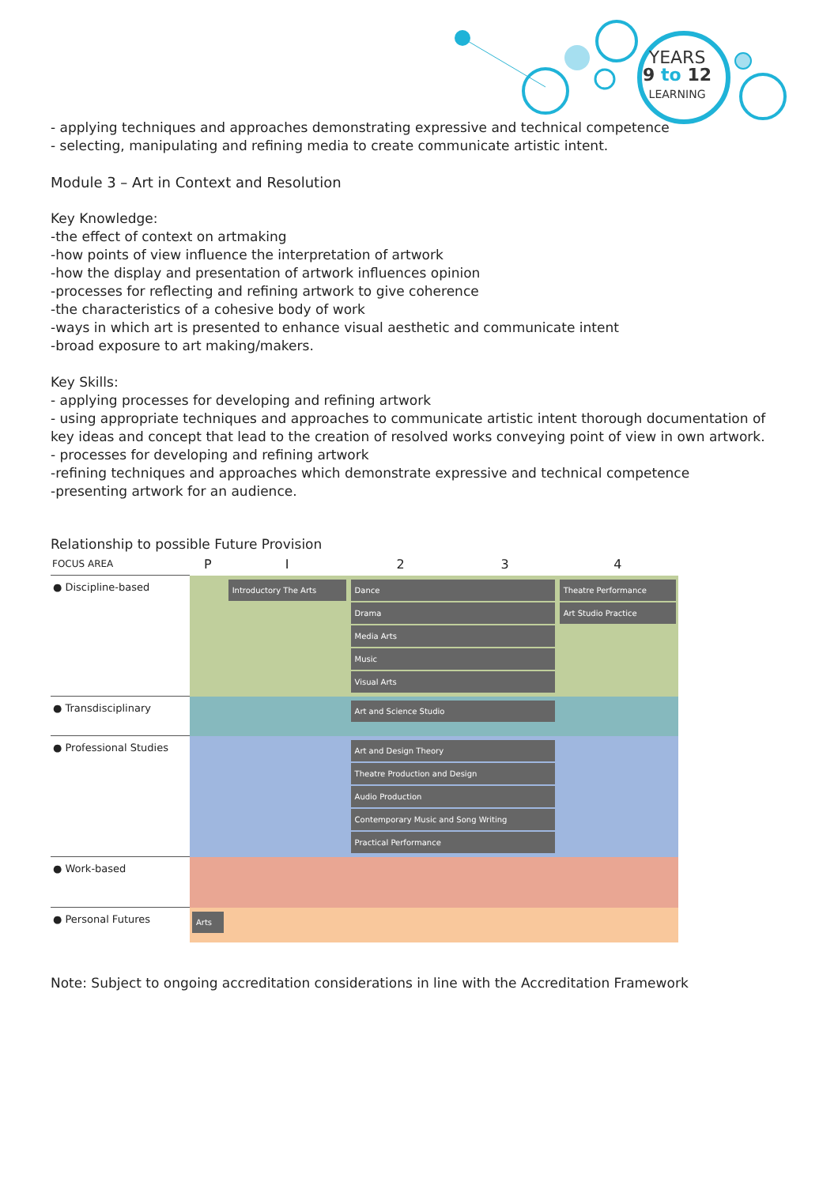YEARS
9 to 12
LEARNING
- applying techniques and approaches demonstrating expressive and technical competence
- selecting, manipulating and refining media to create communicate artistic intent.
Module 3 – Art in Context and Resolution
Key Knowledge:
-the effect of context on artmaking
-how points of view influence the interpretation of artwork
-how the display and presentation of artwork influences opinion
-processes for reflecting and refining artwork to give coherence
-the characteristics of a cohesive body of work
-ways in which art is presented to enhance visual aesthetic and communicate intent
-broad exposure to art making/makers.
Key Skills:
- applying processes for developing and refining artwork
- using appropriate techniques and approaches to communicate artistic intent thorough documentation of key ideas and concept that lead to the creation of resolved works conveying point of view in own artwork.
- processes for developing and refining artwork
-refining techniques and approaches which demonstrate expressive and technical competence
-presenting artwork for an audience.
Relationship to possible Future Provision
| FOCUS AREA | P | I | 2 | 3 | 4 |
| ● Discipline-based | | Introductory The Arts | Dance Drama Media Arts Music Visual Arts | | Theatre Performance Art Studio Practice |
| ● Transdisciplinary | | | Art and Science Studio | | |
| ● Professional Studies | | | Art and Design Theory Theatre Production and Design Audio Production Contemporary Music and Song Writing Practical Performance | | |
| ● Work-based | | | | | |
| ● Personal Futures | Arts | | | | |
Note: Subject to ongoing accreditation considerations in line with the Accreditation Framework